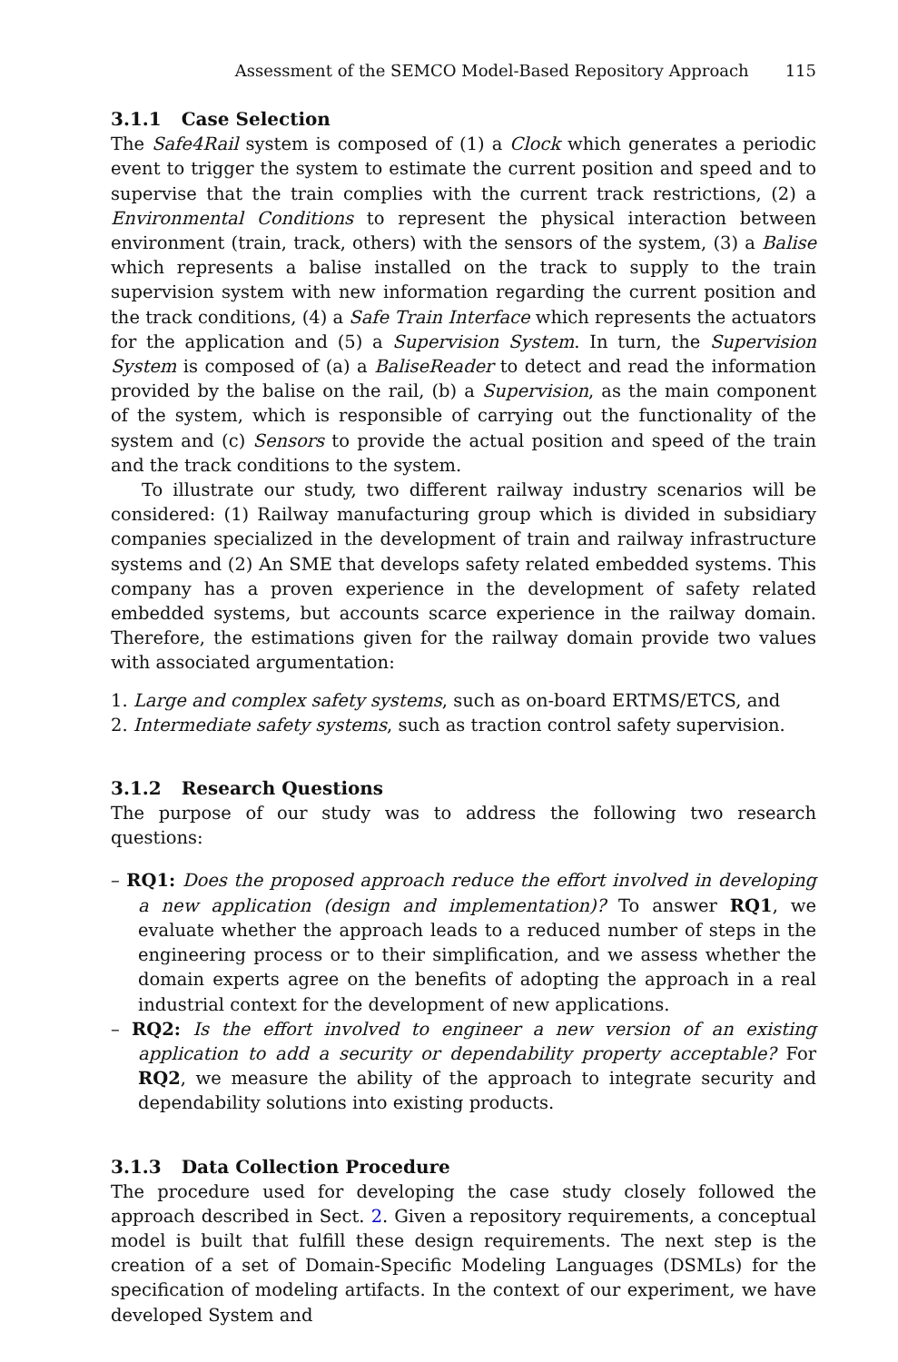Assessment of the SEMCO Model-Based Repository Approach 115
3.1.1 Case Selection
The Safe4Rail system is composed of (1) a Clock which generates a periodic event to trigger the system to estimate the current position and speed and to supervise that the train complies with the current track restrictions, (2) a Environmental Conditions to represent the physical interaction between environment (train, track, others) with the sensors of the system, (3) a Balise which represents a balise installed on the track to supply to the train supervision system with new information regarding the current position and the track conditions, (4) a Safe Train Interface which represents the actuators for the application and (5) a Supervision System. In turn, the Supervision System is composed of (a) a BaliseReader to detect and read the information provided by the balise on the rail, (b) a Supervision, as the main component of the system, which is responsible of carrying out the functionality of the system and (c) Sensors to provide the actual position and speed of the train and the track conditions to the system.
To illustrate our study, two different railway industry scenarios will be considered: (1) Railway manufacturing group which is divided in subsidiary companies specialized in the development of train and railway infrastructure systems and (2) An SME that develops safety related embedded systems. This company has a proven experience in the development of safety related embedded systems, but accounts scarce experience in the railway domain. Therefore, the estimations given for the railway domain provide two values with associated argumentation:
1. Large and complex safety systems, such as on-board ERTMS/ETCS, and
2. Intermediate safety systems, such as traction control safety supervision.
3.1.2 Research Questions
The purpose of our study was to address the following two research questions:
– RQ1: Does the proposed approach reduce the effort involved in developing a new application (design and implementation)? To answer RQ1, we evaluate whether the approach leads to a reduced number of steps in the engineering process or to their simplification, and we assess whether the domain experts agree on the benefits of adopting the approach in a real industrial context for the development of new applications.
– RQ2: Is the effort involved to engineer a new version of an existing application to add a security or dependability property acceptable? For RQ2, we measure the ability of the approach to integrate security and dependability solutions into existing products.
3.1.3 Data Collection Procedure
The procedure used for developing the case study closely followed the approach described in Sect. 2. Given a repository requirements, a conceptual model is built that fulfill these design requirements. The next step is the creation of a set of Domain-Specific Modeling Languages (DSMLs) for the specification of modeling artifacts. In the context of our experiment, we have developed System and